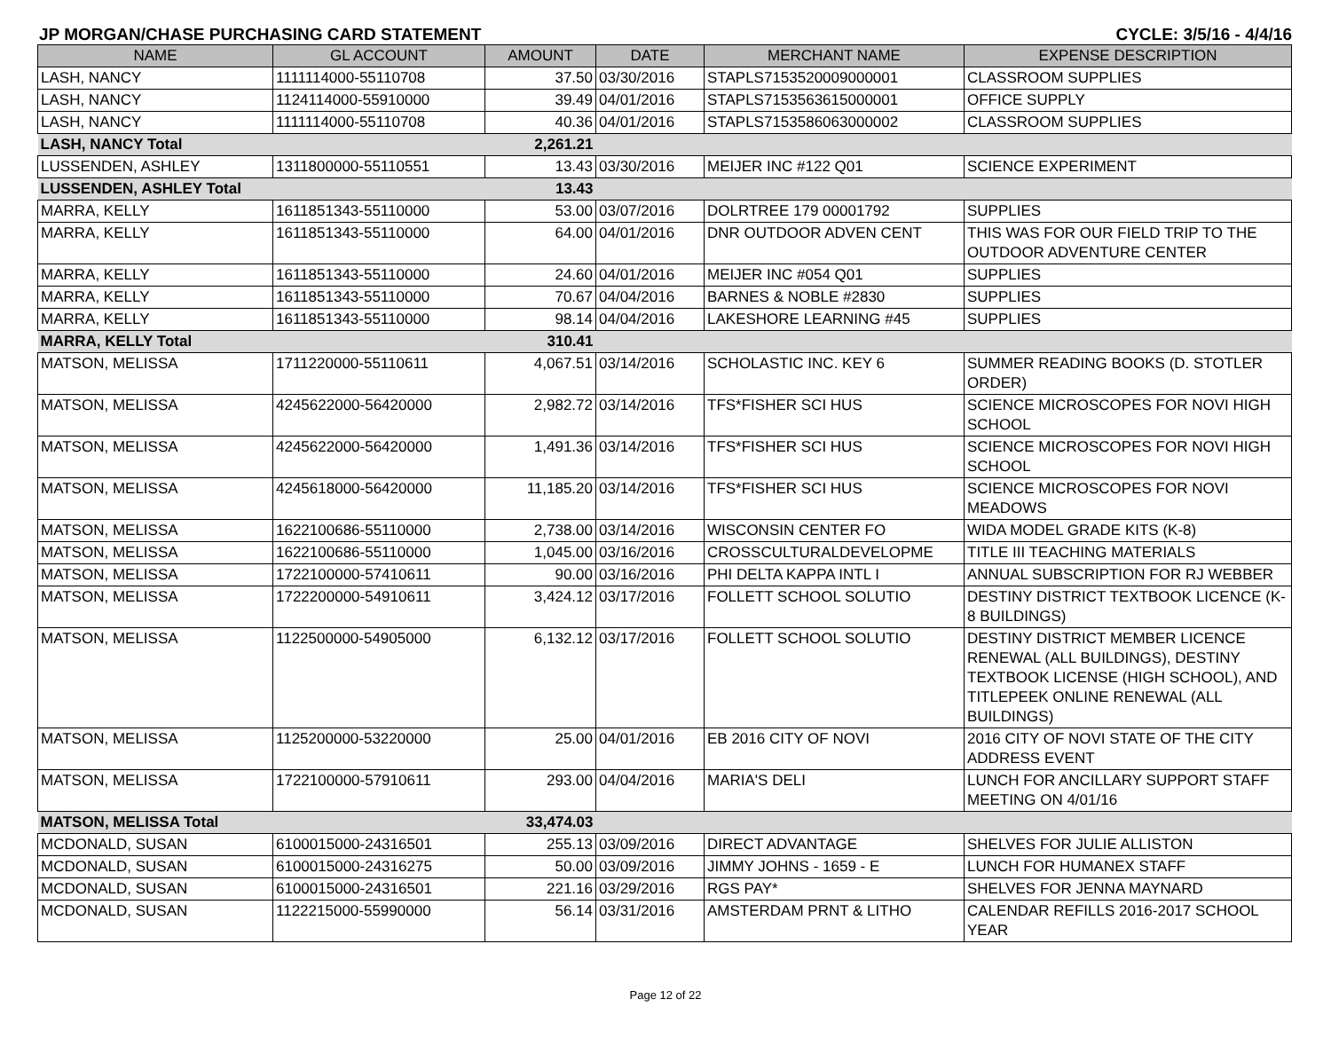JP MORGAN/CHASE PURCHASING CARD STATEMENT CYCLE: 3/5/16 - 4/4/16
| NAME | GL ACCOUNT | AMOUNT | DATE | MERCHANT NAME | EXPENSE DESCRIPTION |
| --- | --- | --- | --- | --- | --- |
| LASH, NANCY | 1111114000-55110708 | 37.50 | 03/30/2016 | STAPLS7153520009000001 | CLASSROOM SUPPLIES |
| LASH, NANCY | 1124114000-55910000 | 39.49 | 04/01/2016 | STAPLS7153563615000001 | OFFICE SUPPLY |
| LASH, NANCY | 1111114000-55110708 | 40.36 | 04/01/2016 | STAPLS7153586063000002 | CLASSROOM SUPPLIES |
| LASH, NANCY Total | | 2,261.21 | | | |
| LUSSENDEN, ASHLEY | 1311800000-55110551 | 13.43 | 03/30/2016 | MEIJER INC #122 Q01 | SCIENCE EXPERIMENT |
| LUSSENDEN, ASHLEY Total | | 13.43 | | | |
| MARRA, KELLY | 1611851343-55110000 | 53.00 | 03/07/2016 | DOLRTREE 179 00001792 | SUPPLIES |
| MARRA, KELLY | 1611851343-55110000 | 64.00 | 04/01/2016 | DNR OUTDOOR ADVEN CENT | THIS WAS FOR OUR FIELD TRIP TO THE OUTDOOR ADVENTURE CENTER |
| MARRA, KELLY | 1611851343-55110000 | 24.60 | 04/01/2016 | MEIJER INC #054 Q01 | SUPPLIES |
| MARRA, KELLY | 1611851343-55110000 | 70.67 | 04/04/2016 | BARNES & NOBLE #2830 | SUPPLIES |
| MARRA, KELLY | 1611851343-55110000 | 98.14 | 04/04/2016 | LAKESHORE LEARNING #45 | SUPPLIES |
| MARRA, KELLY Total | | 310.41 | | | |
| MATSON, MELISSA | 1711220000-55110611 | 4,067.51 | 03/14/2016 | SCHOLASTIC INC. KEY 6 | SUMMER READING BOOKS (D. STOTLER ORDER) |
| MATSON, MELISSA | 4245622000-56420000 | 2,982.72 | 03/14/2016 | TFS*FISHER SCI HUS | SCIENCE MICROSCOPES FOR NOVI HIGH SCHOOL |
| MATSON, MELISSA | 4245622000-56420000 | 1,491.36 | 03/14/2016 | TFS*FISHER SCI HUS | SCIENCE MICROSCOPES FOR NOVI HIGH SCHOOL |
| MATSON, MELISSA | 4245618000-56420000 | 11,185.20 | 03/14/2016 | TFS*FISHER SCI HUS | SCIENCE MICROSCOPES FOR NOVI MEADOWS |
| MATSON, MELISSA | 1622100686-55110000 | 2,738.00 | 03/14/2016 | WISCONSIN CENTER FO | WIDA MODEL GRADE KITS (K-8) |
| MATSON, MELISSA | 1622100686-55110000 | 1,045.00 | 03/16/2016 | CROSSCULTURALDEVELOPME | TITLE III TEACHING MATERIALS |
| MATSON, MELISSA | 1722100000-57410611 | 90.00 | 03/16/2016 | PHI DELTA KAPPA INTL I | ANNUAL SUBSCRIPTION FOR RJ WEBBER |
| MATSON, MELISSA | 1722200000-54910611 | 3,424.12 | 03/17/2016 | FOLLETT SCHOOL SOLUTIO | DESTINY DISTRICT TEXTBOOK LICENCE (K-8 BUILDINGS) |
| MATSON, MELISSA | 1122500000-54905000 | 6,132.12 | 03/17/2016 | FOLLETT SCHOOL SOLUTIO | DESTINY DISTRICT MEMBER LICENCE RENEWAL (ALL BUILDINGS), DESTINY TEXTBOOK LICENSE (HIGH SCHOOL), AND TITLEPEEK ONLINE RENEWAL (ALL BUILDINGS) |
| MATSON, MELISSA | 1125200000-53220000 | 25.00 | 04/01/2016 | EB 2016 CITY OF NOVI | 2016 CITY OF NOVI STATE OF THE CITY ADDRESS EVENT |
| MATSON, MELISSA | 1722100000-57910611 | 293.00 | 04/04/2016 | MARIA'S DELI | LUNCH FOR ANCILLARY SUPPORT STAFF MEETING ON 4/01/16 |
| MATSON, MELISSA Total | | 33,474.03 | | | |
| MCDONALD, SUSAN | 6100015000-24316501 | 255.13 | 03/09/2016 | DIRECT ADVANTAGE | SHELVES FOR JULIE ALLISTON |
| MCDONALD, SUSAN | 6100015000-24316275 | 50.00 | 03/09/2016 | JIMMY JOHNS - 1659 - E | LUNCH FOR HUMANEX STAFF |
| MCDONALD, SUSAN | 6100015000-24316501 | 221.16 | 03/29/2016 | RGS PAY* | SHELVES FOR JENNA MAYNARD |
| MCDONALD, SUSAN | 1122215000-55990000 | 56.14 | 03/31/2016 | AMSTERDAM PRNT & LITHO | CALENDAR REFILLS 2016-2017 SCHOOL YEAR |
Page 12 of 22